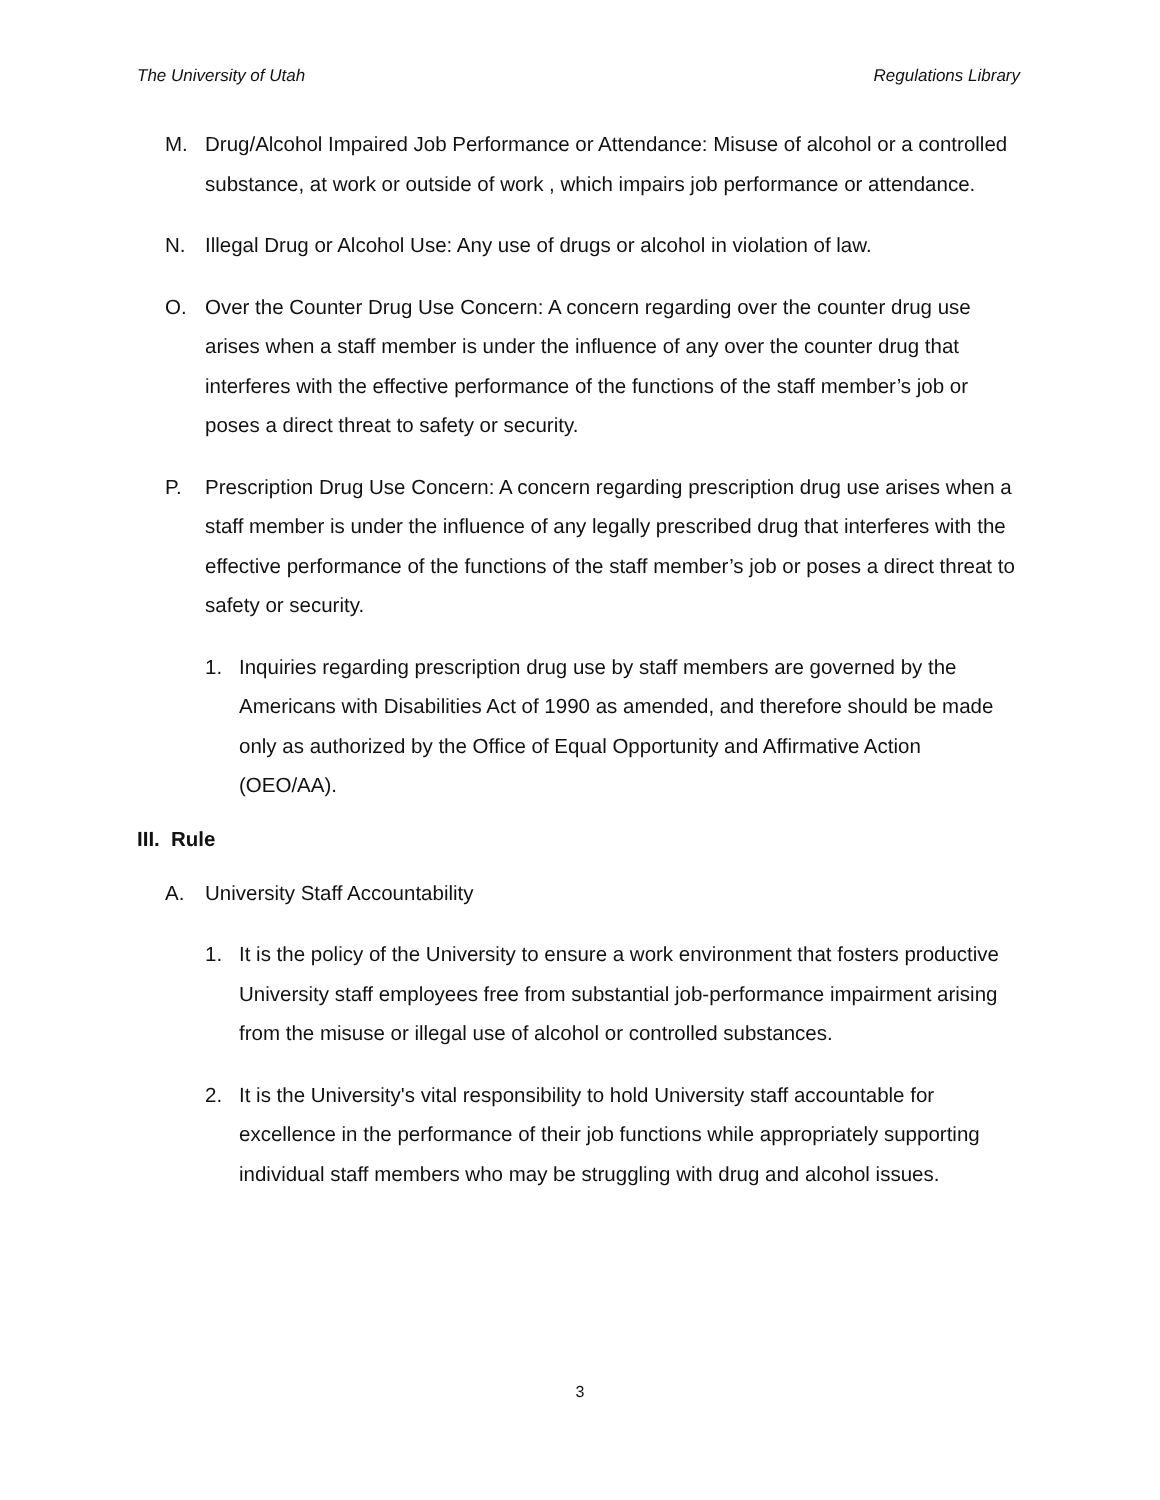The University of Utah Regulations Library
M. Drug/Alcohol Impaired Job Performance or Attendance: Misuse of alcohol or a controlled substance, at work or outside of work , which impairs job performance or attendance.
N. Illegal Drug or Alcohol Use: Any use of drugs or alcohol in violation of law.
O. Over the Counter Drug Use Concern: A concern regarding over the counter drug use arises when a staff member is under the influence of any over the counter drug that interferes with the effective performance of the functions of the staff member’s job or poses a direct threat to safety or security.
P. Prescription Drug Use Concern: A concern regarding prescription drug use arises when a staff member is under the influence of any legally prescribed drug that interferes with the effective performance of the functions of the staff member’s job or poses a direct threat to safety or security.
1. Inquiries regarding prescription drug use by staff members are governed by the Americans with Disabilities Act of 1990 as amended, and therefore should be made only as authorized by the Office of Equal Opportunity and Affirmative Action (OEO/AA).
III. Rule
A. University Staff Accountability
1. It is the policy of the University to ensure a work environment that fosters productive University staff employees free from substantial job-performance impairment arising from the misuse or illegal use of alcohol or controlled substances.
2. It is the University's vital responsibility to hold University staff accountable for excellence in the performance of their job functions while appropriately supporting individual staff members who may be struggling with drug and alcohol issues.
3